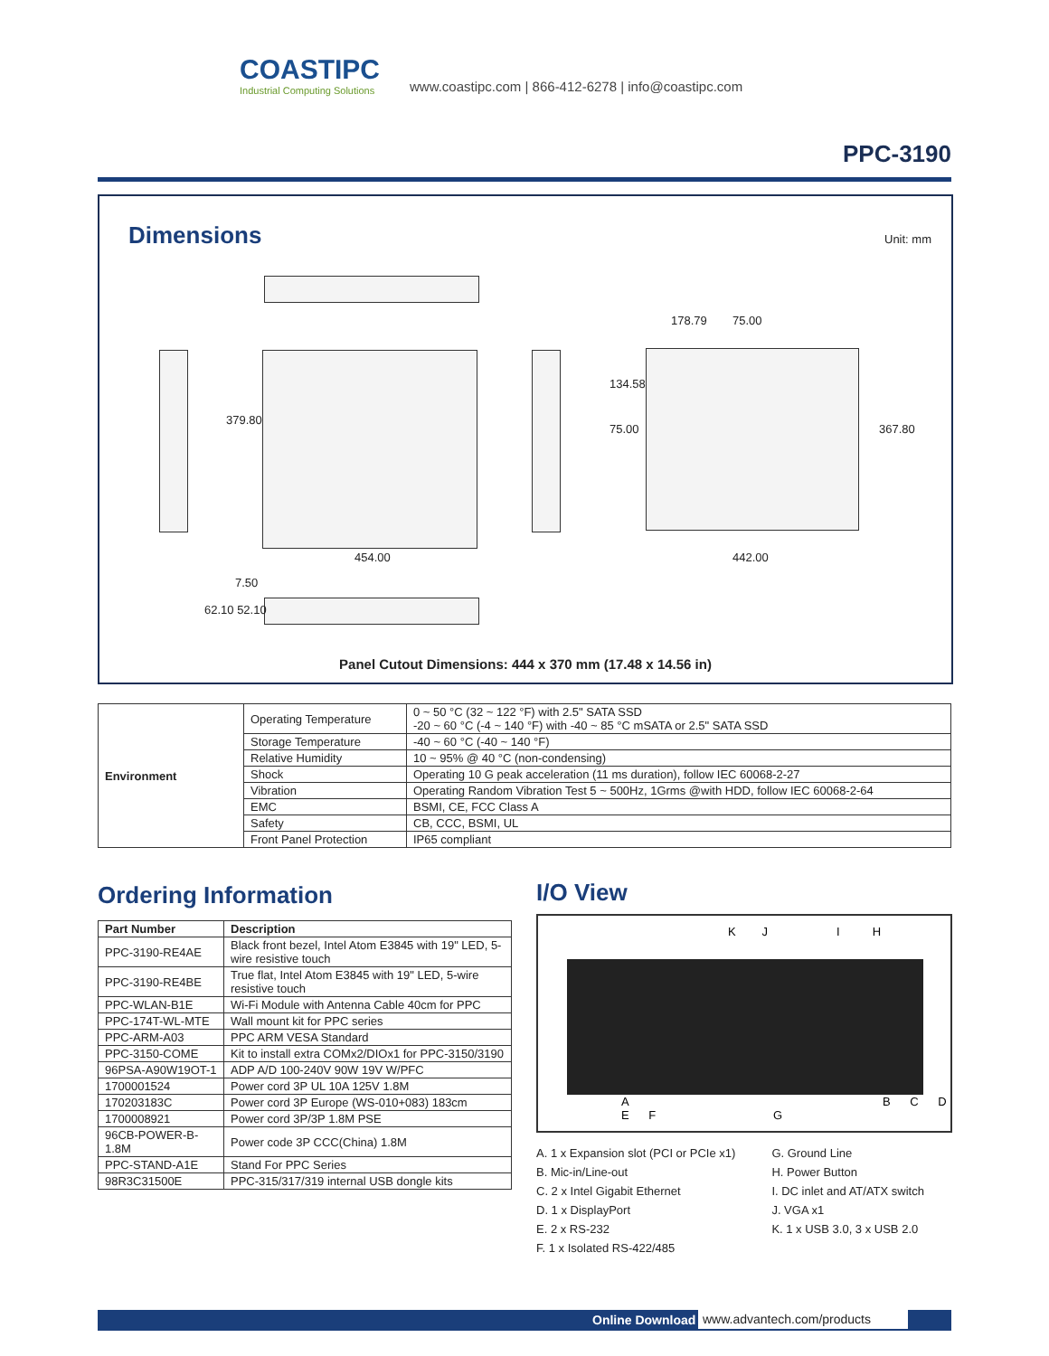COASTIPC
Industrial Computing Solutions
www.coastipc.com | 866-412-6278 | info@coastipc.com
PPC-3190
Dimensions Unit: mm
379.80
454.00
178.79 75.00
134.58
75.00 367.80
442.00
7.50
62.10 52.10
Panel Cutout Dimensions: 444 x 370 mm (17.48 x 14.56 in)
| Environment | Operating Temperature | 0 ~ 50 °C (32 ~ 122 °F) with 2.5" SATA SSD -20 ~ 60 °C (-4 ~ 140 °F) with -40 ~ 85 °C mSATA or 2.5" SATA SSD |
| | Storage Temperature | -40 ~ 60 °C (-40 ~ 140 °F) |
| | Relative Humidity | 10 ~ 95% @ 40 °C (non-condensing) |
| | Shock | Operating 10 G peak acceleration (11 ms duration), follow IEC 60068-2-27 |
| | Vibration | Operating Random Vibration Test 5 ~ 500Hz, 1Grms @with HDD, follow IEC 60068-2-64 |
| | EMC | BSMI, CE, FCC Class A |
| | Safety | CB, CCC, BSMI, UL |
| | Front Panel Protection | IP65 compliant |
Ordering Information
| Part Number | Description |
| --- | --- |
| PPC-3190-RE4AE | Black front bezel, Intel Atom E3845 with 19" LED, 5-wire resistive touch |
| PPC-3190-RE4BE | True flat, Intel Atom E3845 with 19" LED, 5-wire resistive touch |
| PPC-WLAN-B1E | Wi-Fi Module with Antenna Cable 40cm for PPC |
| PPC-174T-WL-MTE | Wall mount kit for PPC series |
| PPC-ARM-A03 | PPC ARM VESA Standard |
| PPC-3150-COME | Kit to install extra COMx2/DIOx1 for PPC-3150/3190 |
| 96PSA-A90W19OT-1 | ADP A/D 100-240V 90W 19V W/PFC |
| 1700001524 | Power cord 3P UL 10A 125V 1.8M |
| 170203183C | Power cord 3P Europe (WS-010+083) 183cm |
| 1700008921 | Power cord 3P/3P 1.8M PSE |
| 96CB-POWER-B-1.8M | Power code 3P CCC(China) 1.8M |
| PPC-STAND-A1E | Stand For PPC Series |
| 98R3C31500E | PPC-315/317/319 internal USB dongle kits |
I/O View
K J I H
A B C D E F G
A. 1 x Expansion slot (PCI or PCIe x1)
B. Mic-in/Line-out
C. 2 x Intel Gigabit Ethernet
D. 1 x DisplayPort
E. 2 x RS-232
F. 1 x Isolated RS-422/485
G. Ground Line
H. Power Button
I. DC inlet and AT/ATX switch
J. VGA x1
K. 1 x USB 3.0, 3 x USB 2.0
Online Download www.advantech.com/products